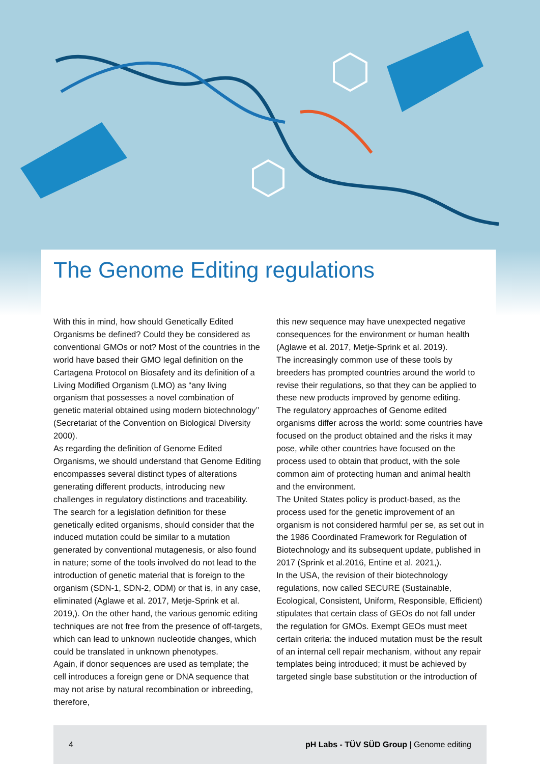The Genome Editing regulations
With this in mind, how should Genetically Edited Organisms be defined? Could they be considered as conventional GMOs or not? Most of the countries in the world have based their GMO legal definition on the Cartagena Protocol on Biosafety and its definition of a Living Modified Organism (LMO) as “any living organism that possesses a novel combination of genetic material obtained using modern biotechnology’’ (Secretariat of the Convention on Biological Diversity 2000).
As regarding the definition of Genome Edited Organisms, we should understand that Genome Editing encompasses several distinct types of alterations generating different products, introducing new challenges in regulatory distinctions and traceability.
The search for a legislation definition for these genetically edited organisms, should consider that the induced mutation could be similar to a mutation generated by conventional mutagenesis, or also found in nature; some of the tools involved do not lead to the introduction of genetic material that is foreign to the organism (SDN-1, SDN-2, ODM) or that is, in any case, eliminated (Aglawe et al. 2017, Metje-Sprink et al. 2019,). On the other hand, the various genomic editing techniques are not free from the presence of off-targets, which can lead to unknown nucleotide changes, which could be translated in unknown phenotypes.
Again, if donor sequences are used as template; the cell introduces a foreign gene or DNA sequence that may not arise by natural recombination or inbreeding, therefore,
this new sequence may have unexpected negative consequences for the environment or human health (Aglawe et al. 2017, Metje-Sprink et al. 2019).
The increasingly common use of these tools by breeders has prompted countries around the world to revise their regulations, so that they can be applied to these new products improved by genome editing.
The regulatory approaches of Genome edited organisms differ across the world: some countries have focused on the product obtained and the risks it may pose, while other countries have focused on the process used to obtain that product, with the sole common aim of protecting human and animal health and the environment.
The United States policy is product-based, as the process used for the genetic improvement of an organism is not considered harmful per se, as set out in the 1986 Coordinated Framework for Regulation of Biotechnology and its subsequent update, published in 2017 (Sprink et al.2016, Entine et al. 2021,).
In the USA, the revision of their biotechnology regulations, now called SECURE (Sustainable, Ecological, Consistent, Uniform, Responsible, Efficient) stipulates that certain class of GEOs do not fall under the regulation for GMOs. Exempt GEOs must meet certain criteria: the induced mutation must be the result of an internal cell repair mechanism, without any repair templates being introduced; it must be achieved by targeted single base substitution or the introduction of
4 pH Labs - TÜV SÜD Group | Genome editing